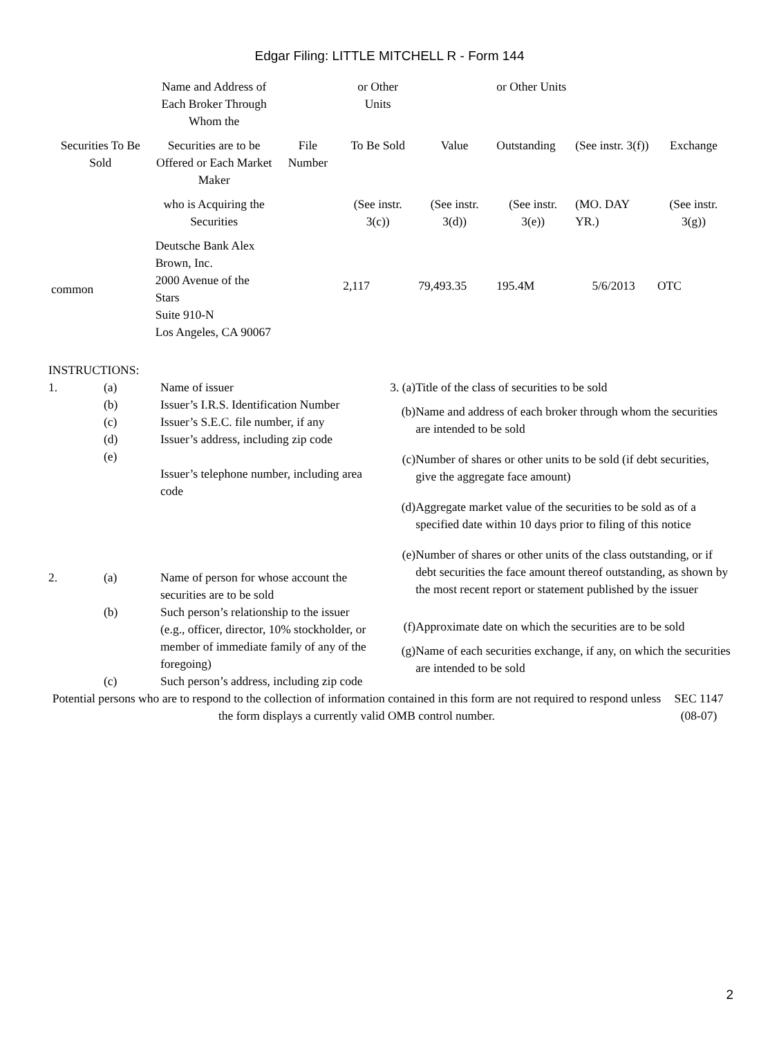Edgar Filing: LITTLE MITCHELL R - Form 144
| | Name and Address of Each Broker Through Whom the | | or Other Units | | or Other Units | | |
| Securities To Be Sold | Securities are to be Offered or Each Market Maker | File Number | To Be Sold | Value | Outstanding | (See instr. 3(f)) | Exchange |
| | who is Acquiring the Securities | | (See instr. 3(c)) | (See instr. 3(d)) | (See instr. 3(e)) | (MO. DAY YR.) | (See instr. 3(g)) |
| common | Deutsche Bank Alex Brown, Inc. 2000 Avenue of the Stars Suite 910-N Los Angeles, CA 90067 | | 2,117 | 79,493.35 | 195.4M | 5/6/2013 | OTC |
INSTRUCTIONS:
| 1. | (a) | Name of issuer |
| | (b) | Issuer’s I.R.S. Identification Number |
| | (c) | Issuer’s S.E.C. file number, if any |
| | (d) | Issuer’s address, including zip code |
| | (e) | Issuer’s telephone number, including area code |
| 2. | (a) | Name of person for whose account the securities are to be sold |
| | (b) | Such person’s relationship to the issuer (e.g., officer, director, 10% stockholder, or member of immediate family of any of the foregoing) |
| | (c) | Such person’s address, including zip code |
| 3. (a) | Title of the class of securities to be sold |
| (b) | Name and address of each broker through whom the securities are intended to be sold |
| (c) | Number of shares or other units to be sold (if debt securities, give the aggregate face amount) |
| (d) | Aggregate market value of the securities to be sold as of a specified date within 10 days prior to filing of this notice |
| (e) | Number of shares or other units of the class outstanding, or if debt securities the face amount thereof outstanding, as shown by the most recent report or statement published by the issuer |
| (f) | Approximate date on which the securities are to be sold |
| (g) | Name of each securities exchange, if any, on which the securities are intended to be sold |
| Potential persons who are to respond to the collection of information contained in this form are not required to respond unless the form displays a currently valid OMB control number. | SEC 1147 (08-07) |
2